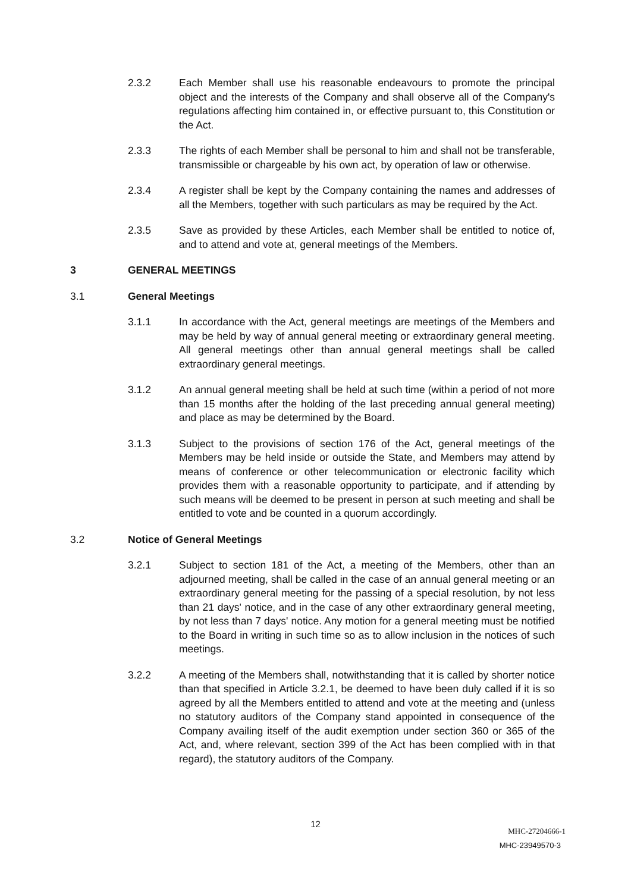2.3.2 Each Member shall use his reasonable endeavours to promote the principal object and the interests of the Company and shall observe all of the Company's regulations affecting him contained in, or effective pursuant to, this Constitution or the Act.
2.3.3 The rights of each Member shall be personal to him and shall not be transferable, transmissible or chargeable by his own act, by operation of law or otherwise.
2.3.4 A register shall be kept by the Company containing the names and addresses of all the Members, together with such particulars as may be required by the Act.
2.3.5 Save as provided by these Articles, each Member shall be entitled to notice of, and to attend and vote at, general meetings of the Members.
3 GENERAL MEETINGS
3.1 General Meetings
3.1.1 In accordance with the Act, general meetings are meetings of the Members and may be held by way of annual general meeting or extraordinary general meeting. All general meetings other than annual general meetings shall be called extraordinary general meetings.
3.1.2 An annual general meeting shall be held at such time (within a period of not more than 15 months after the holding of the last preceding annual general meeting) and place as may be determined by the Board.
3.1.3 Subject to the provisions of section 176 of the Act, general meetings of the Members may be held inside or outside the State, and Members may attend by means of conference or other telecommunication or electronic facility which provides them with a reasonable opportunity to participate, and if attending by such means will be deemed to be present in person at such meeting and shall be entitled to vote and be counted in a quorum accordingly.
3.2 Notice of General Meetings
3.2.1 Subject to section 181 of the Act, a meeting of the Members, other than an adjourned meeting, shall be called in the case of an annual general meeting or an extraordinary general meeting for the passing of a special resolution, by not less than 21 days' notice, and in the case of any other extraordinary general meeting, by not less than 7 days' notice. Any motion for a general meeting must be notified to the Board in writing in such time so as to allow inclusion in the notices of such meetings.
3.2.2 A meeting of the Members shall, notwithstanding that it is called by shorter notice than that specified in Article 3.2.1, be deemed to have been duly called if it is so agreed by all the Members entitled to attend and vote at the meeting and (unless no statutory auditors of the Company stand appointed in consequence of the Company availing itself of the audit exemption under section 360 or 365 of the Act, and, where relevant, section 399 of the Act has been complied with in that regard), the statutory auditors of the Company.
12
MHC-27204666-1
MHC-23949570-3